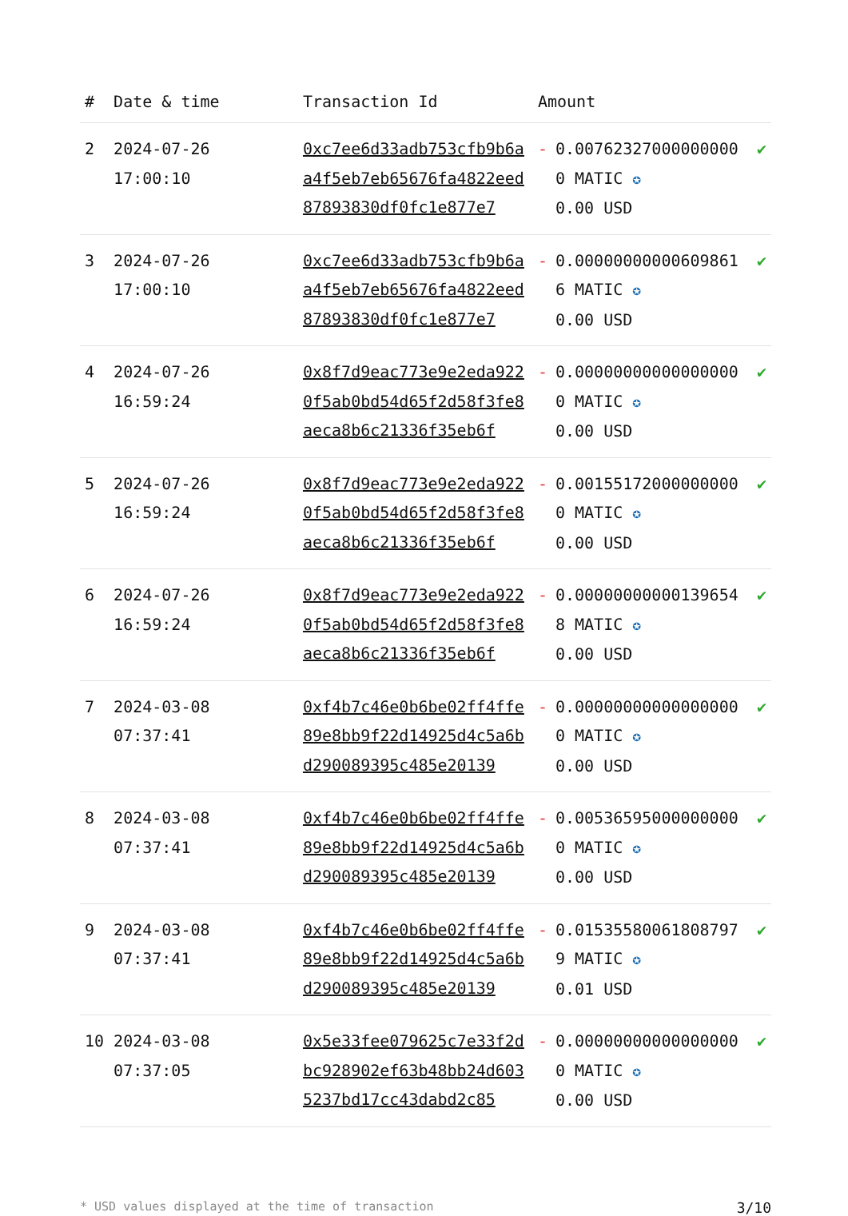| # | Date & time | Transaction Id | Amount | | |
| --- | --- | --- | --- | --- | --- |
| 2 | 2024-07-26 17:00:10 | 0xc7ee6d33adb753cfb9b6aa4f5eb7eb65676fa4822eed87893830df0fc1e877e7 | - | 0.007623270000000000 MATIC ✪ 0.00 USD | ✔ |
| 3 | 2024-07-26 17:00:10 | 0xc7ee6d33adb753cfb9b6aa4f5eb7eb65676fa4822eed87893830df0fc1e877e7 | - | 0.00000000000609861 6 MATIC ✪ 0.00 USD | ✔ |
| 4 | 2024-07-26 16:59:24 | 0x8f7d9eac773e9e2eda9220f5ab0bd54d65f2d58f3fe8aeca8b6c21336f35eb6f | - | 0.000000000000000000 MATIC ✪ 0.00 USD | ✔ |
| 5 | 2024-07-26 16:59:24 | 0x8f7d9eac773e9e2eda9220f5ab0bd54d65f2d58f3fe8aeca8b6c21336f35eb6f | - | 0.001551720000000000 MATIC ✪ 0.00 USD | ✔ |
| 6 | 2024-07-26 16:59:24 | 0x8f7d9eac773e9e2eda9220f5ab0bd54d65f2d58f3fe8aeca8b6c21336f35eb6f | - | 0.000000000001396548 MATIC ✪ 0.00 USD | ✔ |
| 7 | 2024-03-08 07:37:41 | 0xf4b7c46e0b6be02ff4ffe89e8bb9f22d14925d4c5a6bd290089395c485e20139 | - | 0.000000000000000000 MATIC ✪ 0.00 USD | ✔ |
| 8 | 2024-03-08 07:37:41 | 0xf4b7c46e0b6be02ff4ffe89e8bb9f22d14925d4c5a6bd290089395c485e20139 | - | 0.005365950000000000 MATIC ✪ 0.00 USD | ✔ |
| 9 | 2024-03-08 07:37:41 | 0xf4b7c46e0b6be02ff4ffe89e8bb9f22d14925d4c5a6bd290089395c485e20139 | - | 0.015355800618087979 MATIC ✪ 0.01 USD | ✔ |
| 10 | 2024-03-08 07:37:05 | 0x5e33fee079625c7e33f2dbc928902ef63b48bb24d6035237bd17cc43dabd2c85 | - | 0.000000000000000000 MATIC ✪ 0.00 USD | ✔ |
* USD values displayed at the time of transaction 3/10